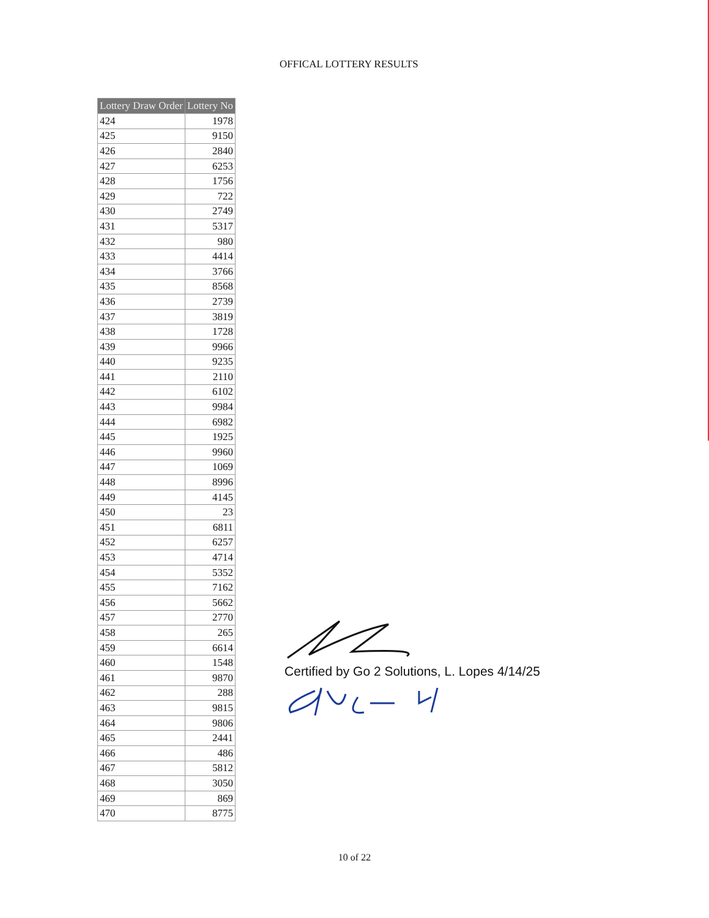OFFICAL LOTTERY RESULTS
| Lottery Draw Order | Lottery No |
| --- | --- |
| 424 | 1978 |
| 425 | 9150 |
| 426 | 2840 |
| 427 | 6253 |
| 428 | 1756 |
| 429 | 722 |
| 430 | 2749 |
| 431 | 5317 |
| 432 | 980 |
| 433 | 4414 |
| 434 | 3766 |
| 435 | 8568 |
| 436 | 2739 |
| 437 | 3819 |
| 438 | 1728 |
| 439 | 9966 |
| 440 | 9235 |
| 441 | 2110 |
| 442 | 6102 |
| 443 | 9984 |
| 444 | 6982 |
| 445 | 1925 |
| 446 | 9960 |
| 447 | 1069 |
| 448 | 8996 |
| 449 | 4145 |
| 450 | 23 |
| 451 | 6811 |
| 452 | 6257 |
| 453 | 4714 |
| 454 | 5352 |
| 455 | 7162 |
| 456 | 5662 |
| 457 | 2770 |
| 458 | 265 |
| 459 | 6614 |
| 460 | 1548 |
| 461 | 9870 |
| 462 | 288 |
| 463 | 9815 |
| 464 | 9806 |
| 465 | 2441 |
| 466 | 486 |
| 467 | 5812 |
| 468 | 3050 |
| 469 | 869 |
| 470 | 8775 |
Certified by Go 2 Solutions, L. Lopes 4/14/25
10 of 22